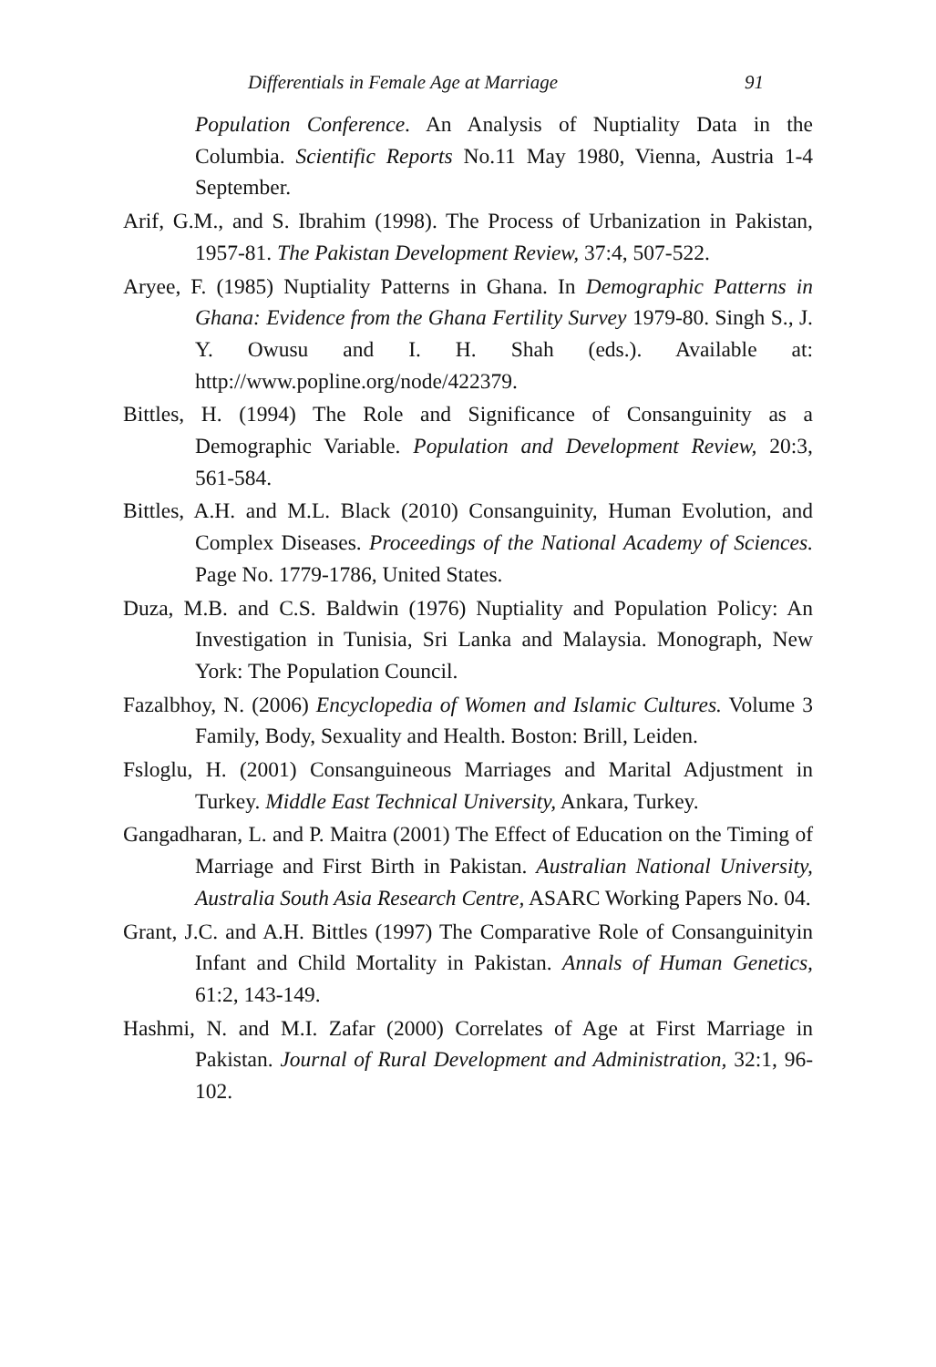Differentials in Female Age at Marriage 91
Population Conference. An Analysis of Nuptiality Data in the Columbia. Scientific Reports No.11 May 1980, Vienna, Austria 1-4 September.
Arif, G.M., and S. Ibrahim (1998). The Process of Urbanization in Pakistan, 1957-81. The Pakistan Development Review, 37:4, 507-522.
Aryee, F. (1985) Nuptiality Patterns in Ghana. In Demographic Patterns in Ghana: Evidence from the Ghana Fertility Survey 1979-80. Singh S., J. Y. Owusu and I. H. Shah (eds.). Available at: http://www.popline.org/node/422379.
Bittles, H. (1994) The Role and Significance of Consanguinity as a Demographic Variable. Population and Development Review, 20:3, 561-584.
Bittles, A.H. and M.L. Black (2010) Consanguinity, Human Evolution, and Complex Diseases. Proceedings of the National Academy of Sciences. Page No. 1779-1786, United States.
Duza, M.B. and C.S. Baldwin (1976) Nuptiality and Population Policy: An Investigation in Tunisia, Sri Lanka and Malaysia. Monograph, New York: The Population Council.
Fazalbhoy, N. (2006) Encyclopedia of Women and Islamic Cultures. Volume 3 Family, Body, Sexuality and Health. Boston: Brill, Leiden.
Fsloglu, H. (2001) Consanguineous Marriages and Marital Adjustment in Turkey. Middle East Technical University, Ankara, Turkey.
Gangadharan, L. and P. Maitra (2001) The Effect of Education on the Timing of Marriage and First Birth in Pakistan. Australian National University, Australia South Asia Research Centre, ASARC Working Papers No. 04.
Grant, J.C. and A.H. Bittles (1997) The Comparative Role of Consanguinityin Infant and Child Mortality in Pakistan. Annals of Human Genetics, 61:2, 143-149.
Hashmi, N. and M.I. Zafar (2000) Correlates of Age at First Marriage in Pakistan. Journal of Rural Development and Administration, 32:1, 96-102.